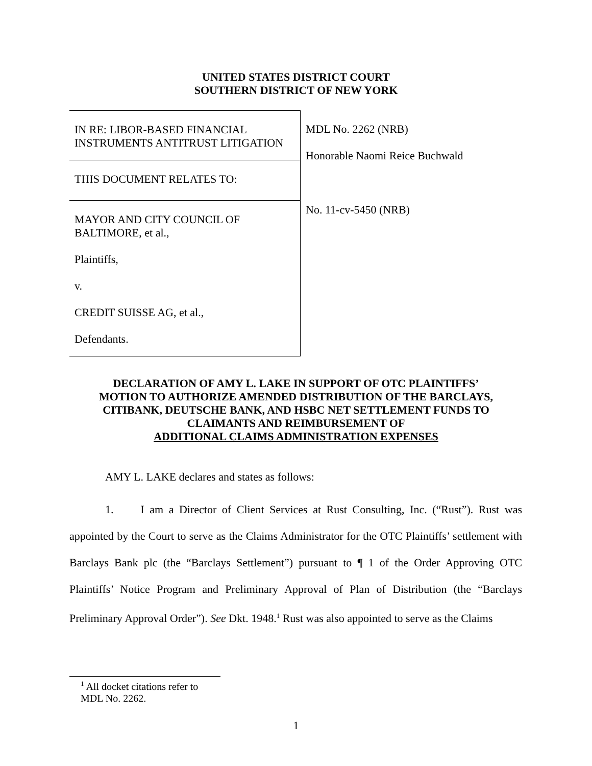UNITED STATES DISTRICT COURT
SOUTHERN DISTRICT OF NEW YORK
IN RE: LIBOR-BASED FINANCIAL INSTRUMENTS ANTITRUST LITIGATION
THIS DOCUMENT RELATES TO:
MAYOR AND CITY COUNCIL OF BALTIMORE, et al.,
Plaintiffs,
v.
CREDIT SUISSE AG, et al.,
Defendants.
MDL No. 2262 (NRB)
Honorable Naomi Reice Buchwald
No. 11-cv-5450 (NRB)
DECLARATION OF AMY L. LAKE IN SUPPORT OF OTC PLAINTIFFS’
MOTION TO AUTHORIZE AMENDED DISTRIBUTION OF THE BARCLAYS,
CITIBANK, DEUTSCHE BANK, AND HSBC NET SETTLEMENT FUNDS TO
CLAIMANTS AND REIMBURSEMENT OF
ADDITIONAL CLAIMS ADMINISTRATION EXPENSES
AMY L. LAKE declares and states as follows:
1. I am a Director of Client Services at Rust Consulting, Inc. (“Rust”). Rust was appointed by the Court to serve as the Claims Administrator for the OTC Plaintiffs’ settlement with Barclays Bank plc (the “Barclays Settlement”) pursuant to ¶ 1 of the Order Approving OTC Plaintiffs’ Notice Program and Preliminary Approval of Plan of Distribution (the “Barclays Preliminary Approval Order”). See Dkt. 1948.<sup>1</sup> Rust was also appointed to serve as the Claims
<sup>1</sup> All docket citations refer to MDL No. 2262.
1